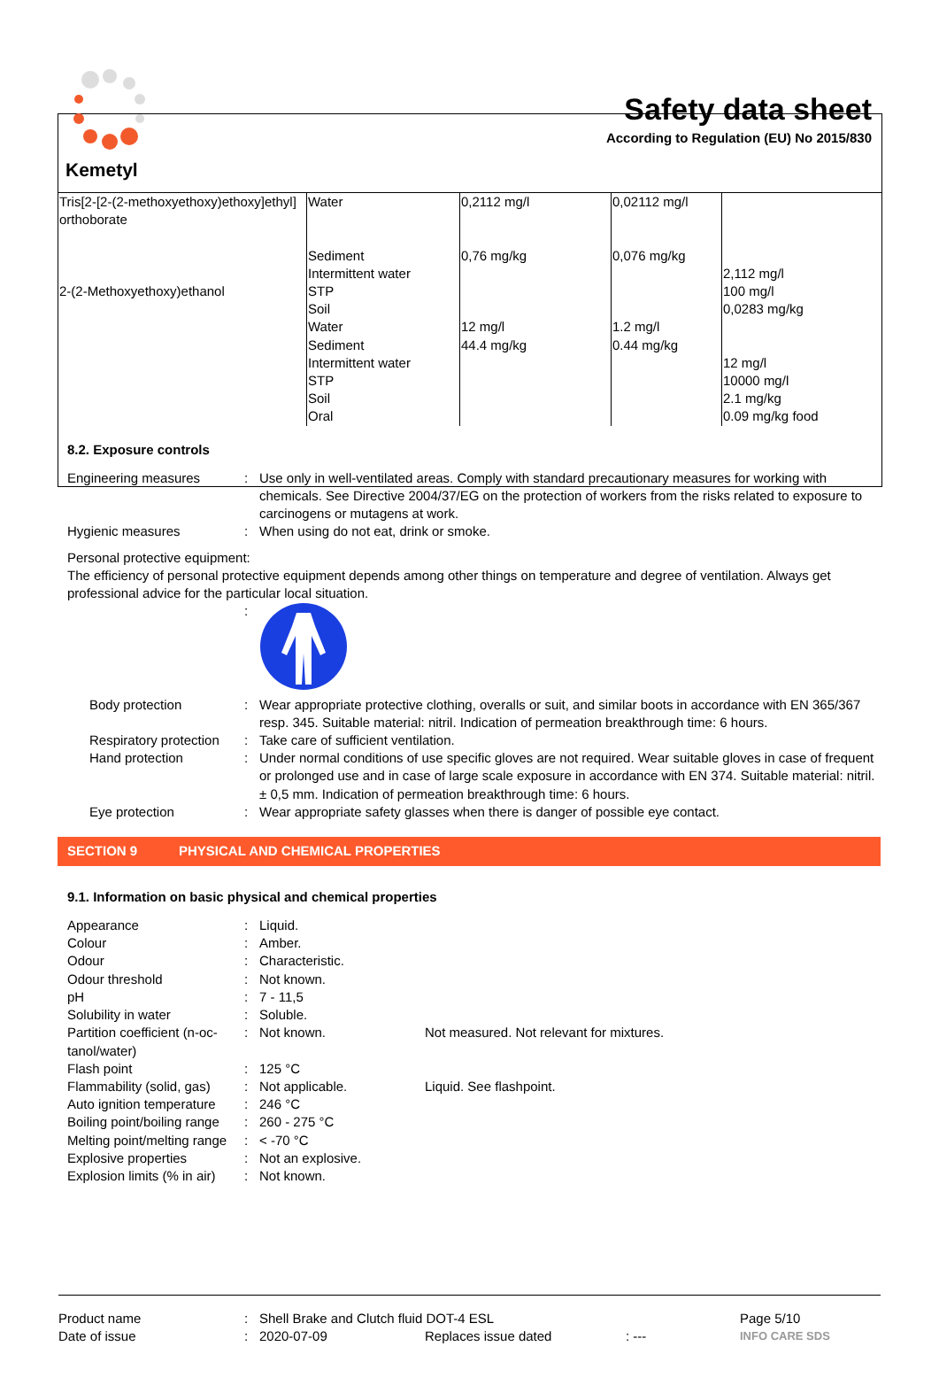Kemetyl
Safety data sheet
According to Regulation (EU) No 2015/830
| Tris[2-[2-(2-methoxyethoxy)ethoxy]ethyl] orthoborate 2-(2-Methoxyethoxy)ethanol | Water Sediment Intermittent water STP Soil Water Sediment Intermittent water STP Soil Oral | 0,2112 mg/l 0,76 mg/kg 12 mg/l 44.4 mg/kg | 0,02112 mg/l 0,076 mg/kg 1.2 mg/l 0.44 mg/kg | 2,112 mg/l 100 mg/l 0,0283 mg/kg 12 mg/l 10000 mg/l 2.1 mg/kg 0.09 mg/kg food |
8.2. Exposure controls
Engineering measures : Use only in well-ventilated areas. Comply with standard precautionary measures for working with chemicals. See Directive 2004/37/EG on the protection of workers from the risks related to exposure to carcinogens or mutagens at work.
Hygienic measures : When using do not eat, drink or smoke.
Personal protective equipment:
The efficiency of personal protective equipment depends among other things on temperature and degree of ventilation. Always get professional advice for the particular local situation.
:
Body protection : Wear appropriate protective clothing, overalls or suit, and similar boots in accordance with EN 365/367 resp. 345. Suitable material: nitril. Indication of permeation breakthrough time: 6 hours.
Respiratory protection
: Take care of sufficient ventilation.
Hand protection : Under normal conditions of use specific gloves are not required. Wear suitable gloves in case of frequent or prolonged use and in case of large scale exposure in accordance with EN 374. Suitable material: nitril. ± 0,5 mm. Indication of permeation breakthrough time: 6 hours.
Eye protection : Wear appropriate safety glasses when there is danger of possible eye contact.
SECTION 9 PHYSICAL AND CHEMICAL PROPERTIES
9.1. Information on basic physical and chemical properties
Appearance : Liquid.
Colour : Amber.
Odour : Characteristic.
Odour threshold : Not known.
pH : 7 - 11,5
Solubility in water : Soluble.
Partition coefficient (n-oc-tanol/water)
: Not known. Not measured. Not relevant for mixtures.
Flash point : 125 °C
Flammability (solid, gas)
: Not applicable. Liquid. See flashpoint.
Auto ignition temperature
: 246 °C
Boiling point/boiling range
: 260 - 275 °C
Melting point/melting range
: < -70 °C
Explosive properties : Not an explosive.
Explosion limits (% in air)
: Not known.
Product name : Shell Brake and Clutch fluid DOT-4 ESL Page 5/10
Date of issue : 2020-07-09 Replaces issue dated : ---
INFO CARE SDS